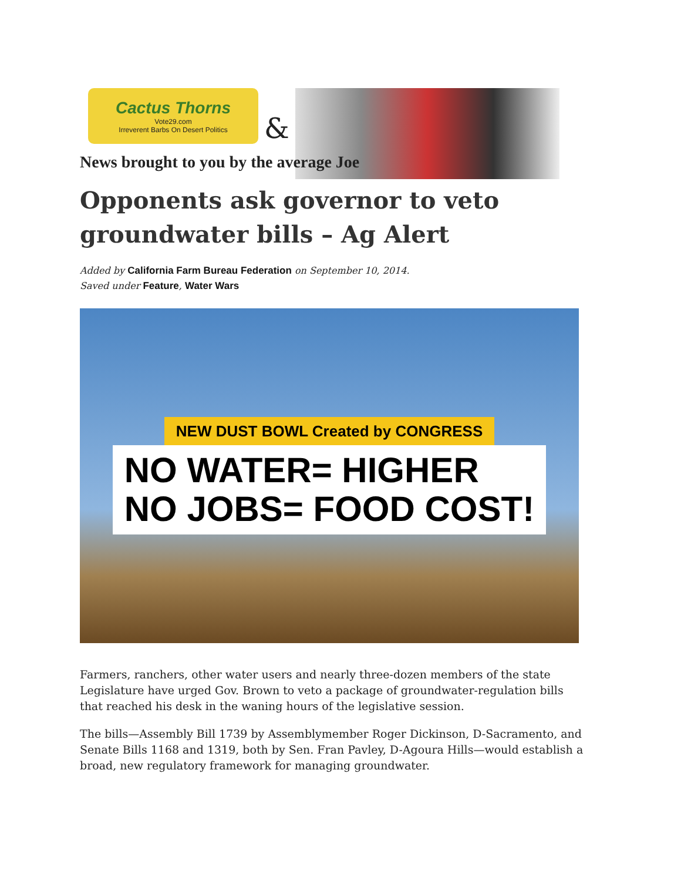Cactus Thorns
Vote29.com
Irreverent Barbs On Desert Politics
&
News brought to you by the average Joe
Opponents ask governor to veto groundwater bills – Ag Alert
Added by California Farm Bureau Federation on September 10, 2014.
Saved under Feature, Water Wars
NEW DUST BOWL Created by CONGRESS
NO WATER= HIGHER
NO JOBS= FOOD COST!
Farmers, ranchers, other water users and nearly three-dozen members of the state Legislature have urged Gov. Brown to veto a package of groundwater-regulation bills that reached his desk in the waning hours of the legislative session.
The bills—Assembly Bill 1739 by Assemblymember Roger Dickinson, D-Sacramento, and Senate Bills 1168 and 1319, both by Sen. Fran Pavley, D-Agoura Hills—would establish a broad, new regulatory framework for managing groundwater.